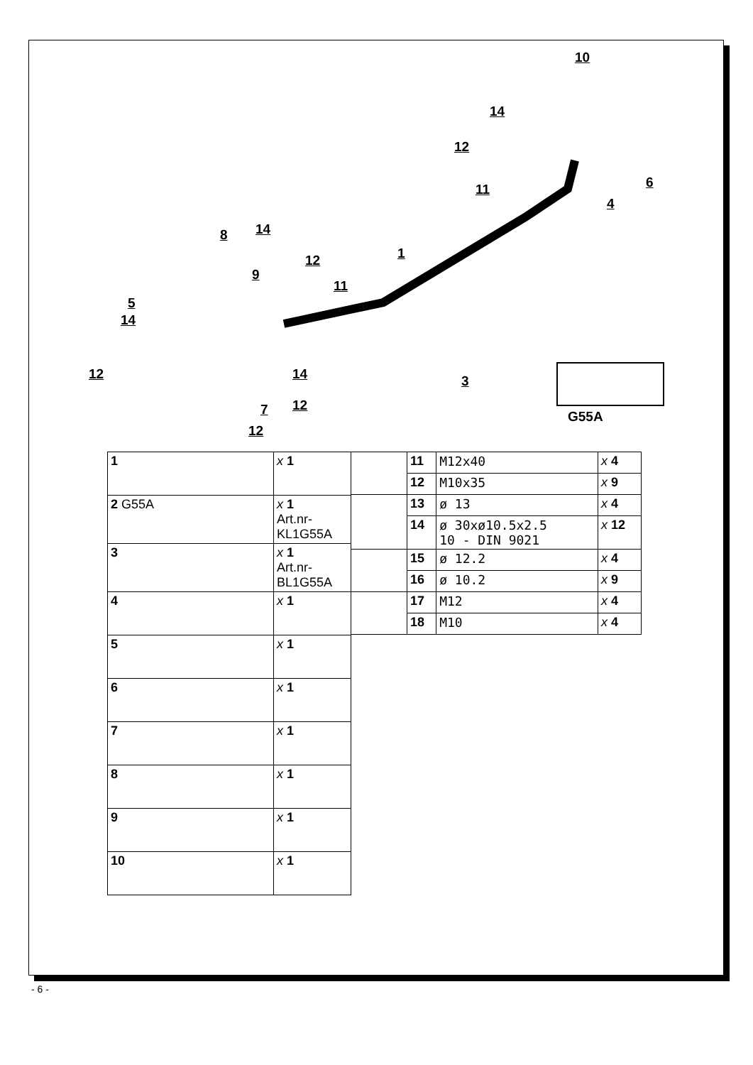10
14
12
6 11
4
8 14
1 12
9
11
5
14
12 14 3
12 7
12
G55A
| 1 | x 1 |
| 2 G55A | x 1 Art.nr-KL1G55A |
| 3 | x 1 Art.nr-BL1G55A |
| 4 | x 1 |
| 5 | x 1 |
| 6 | x 1 |
| 7 | x 1 |
| 8 | x 1 |
| 9 | x 1 |
| 10 | x 1 |
| | 11 | M12x40 | x 4 |
| | 12 | M10x35 | x 9 |
| | 13 | ø 13 | x 4 |
| | 14 | ø 30xø10.5x2.5 10 - DIN 9021 | x 12 |
| | 15 | ø 12.2 | x 4 |
| | 16 | ø 10.2 | x 9 |
| | 17 | M12 | x 4 |
| | 18 | M10 | x 4 |
- 6 -